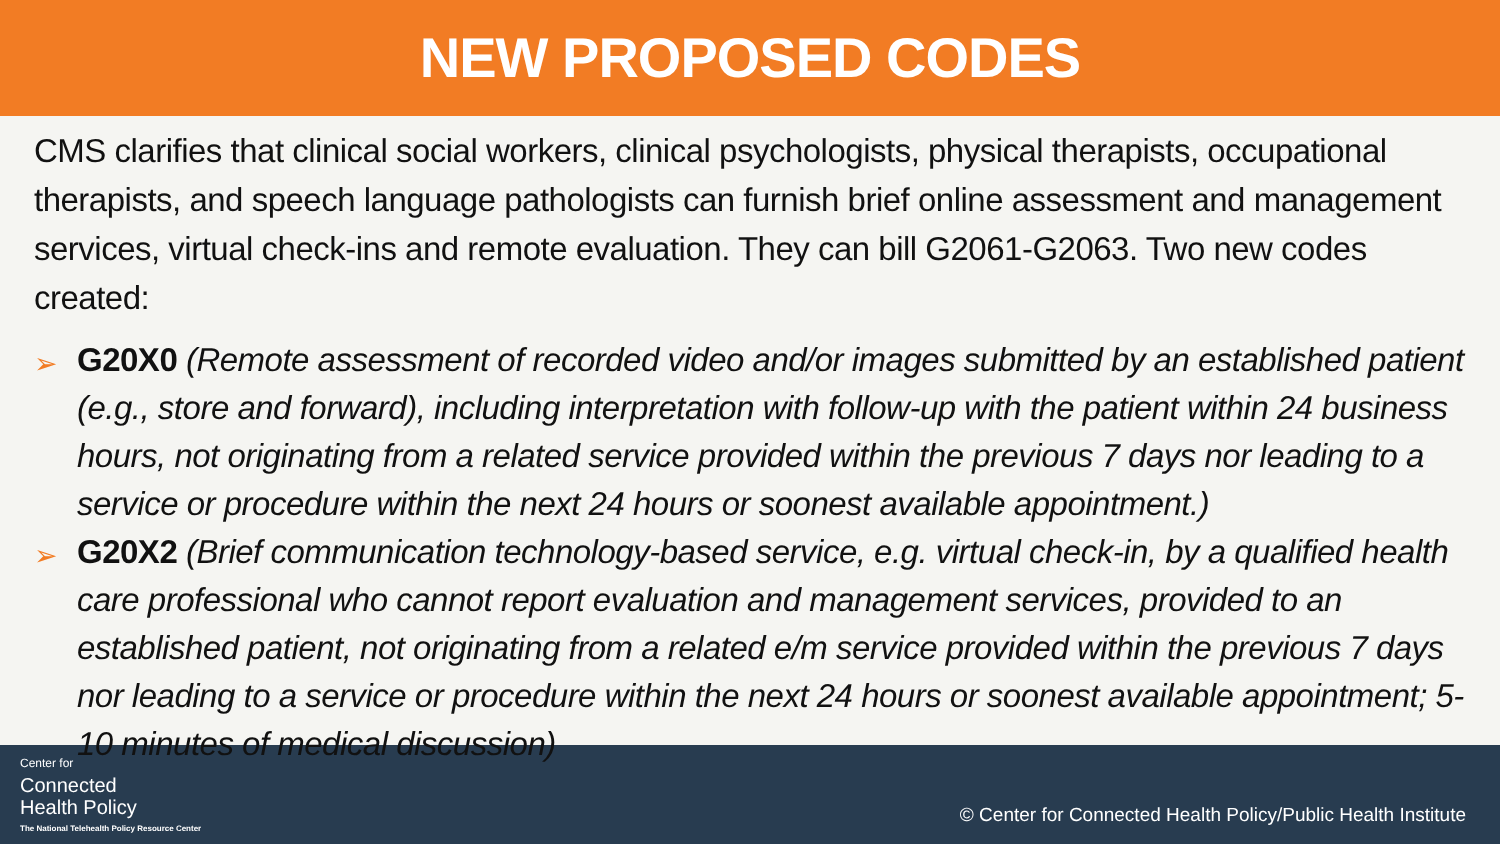NEW PROPOSED CODES
CMS clarifies that clinical social workers, clinical psychologists, physical therapists, occupational therapists, and speech language pathologists can furnish brief online assessment and management services, virtual check-ins and remote evaluation. They can bill G2061-G2063. Two new codes created:
➢ G20X0 (Remote assessment of recorded video and/or images submitted by an established patient (e.g., store and forward), including interpretation with follow-up with the patient within 24 business hours, not originating from a related service provided within the previous 7 days nor leading to a service or procedure within the next 24 hours or soonest available appointment.)
➢ G20X2 (Brief communication technology-based service, e.g. virtual check-in, by a qualified health care professional who cannot report evaluation and management services, provided to an established patient, not originating from a related e/m service provided within the previous 7 days nor leading to a service or procedure within the next 24 hours or soonest available appointment; 5-10 minutes of medical discussion)
Center for
Connected
Health Policy
The National Telehealth Policy Resource Center
© Center for Connected Health Policy/Public Health Institute